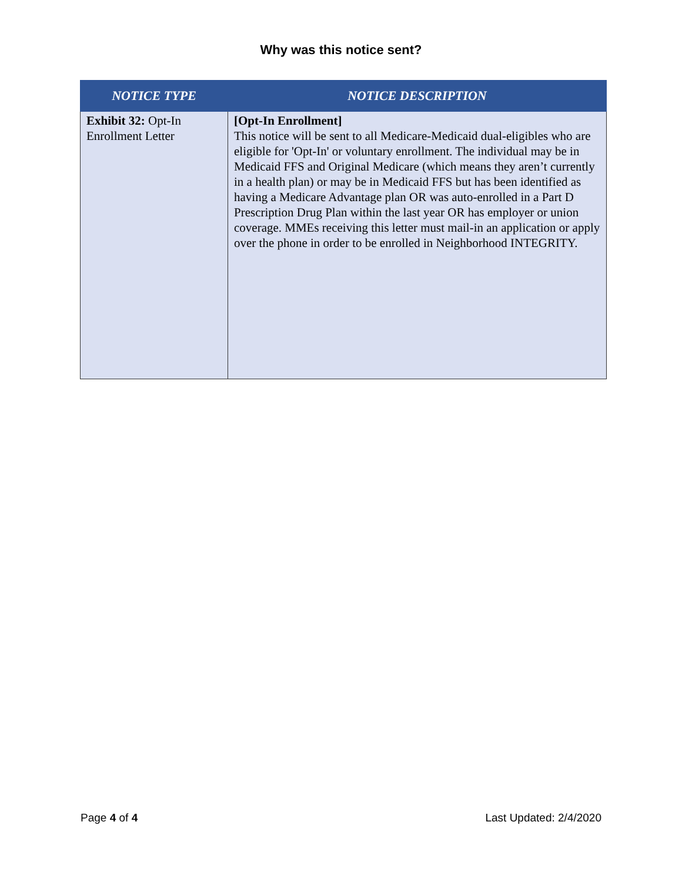Why was this notice sent?
| NOTICE TYPE | NOTICE DESCRIPTION |
| --- | --- |
| Exhibit 32: Opt-In Enrollment Letter | [Opt-In Enrollment] This notice will be sent to all Medicare-Medicaid dual-eligibles who are eligible for 'Opt-In' or voluntary enrollment. The individual may be in Medicaid FFS and Original Medicare (which means they aren’t currently in a health plan) or may be in Medicaid FFS but has been identified as having a Medicare Advantage plan OR was auto-enrolled in a Part D Prescription Drug Plan within the last year OR has employer or union coverage. MMEs receiving this letter must mail-in an application or apply over the phone in order to be enrolled in Neighborhood INTEGRITY. |
Page 4 of 4 Last Updated: 2/4/2020